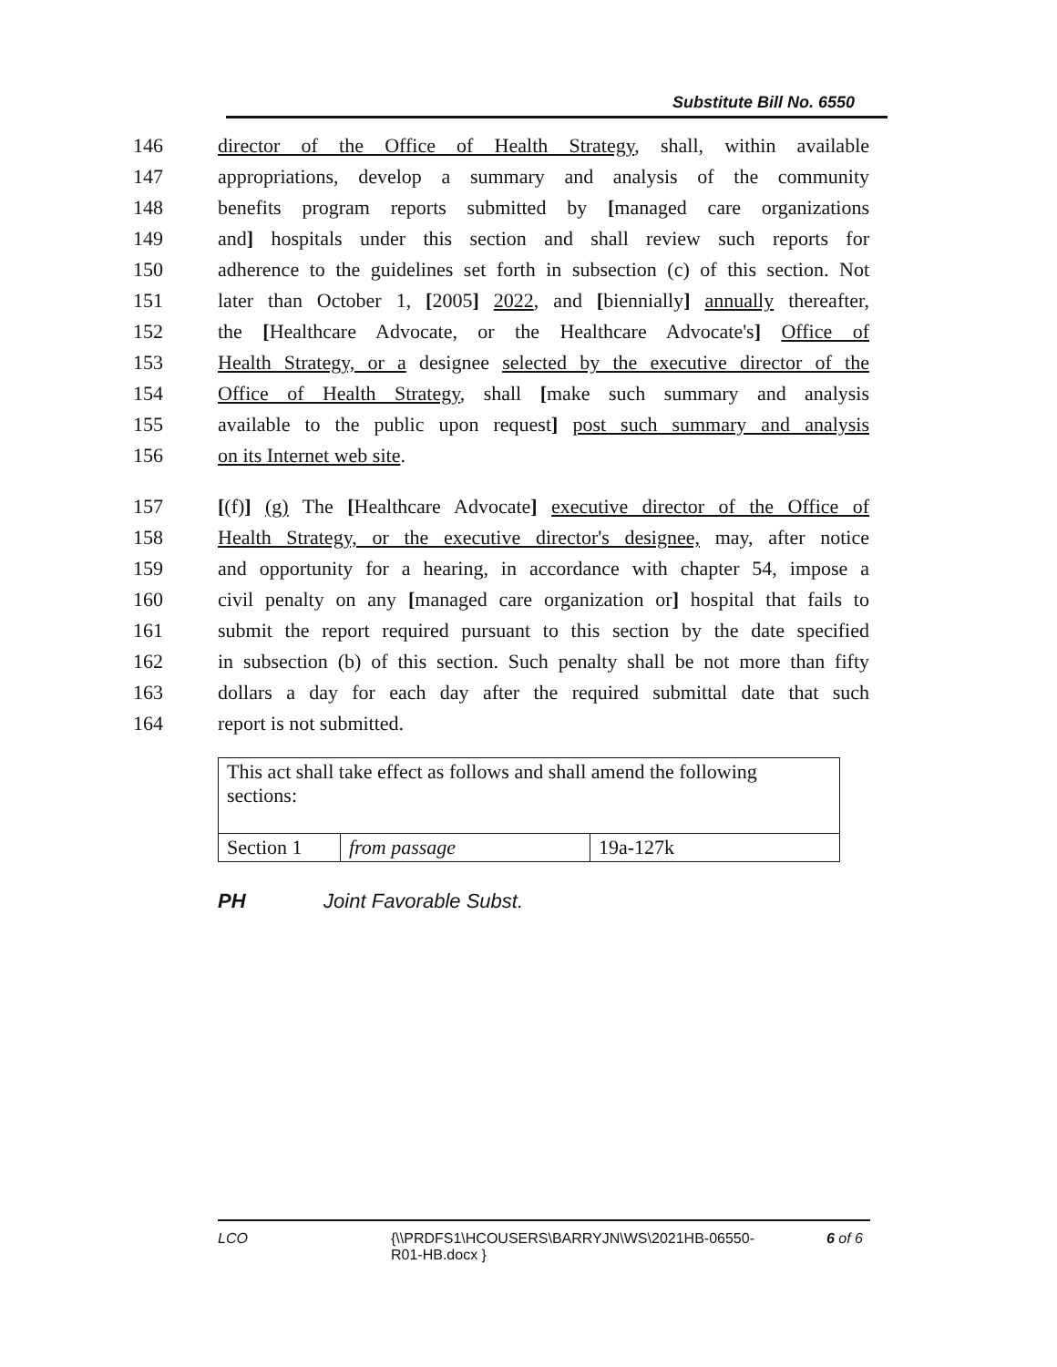Substitute Bill No. 6550
146 director of the Office of Health Strategy, shall, within available
147 appropriations, develop a summary and analysis of the community
148 benefits program reports submitted by [managed care organizations
149 and] hospitals under this section and shall review such reports for
150 adherence to the guidelines set forth in subsection (c) of this section. Not
151 later than October 1, [2005] 2022, and [biennially] annually thereafter,
152 the [Healthcare Advocate, or the Healthcare Advocate's] Office of
153 Health Strategy, or a designee selected by the executive director of the
154 Office of Health Strategy, shall [make such summary and analysis
155 available to the public upon request] post such summary and analysis
156 on its Internet web site.
157 [(f)] (g) The [Healthcare Advocate] executive director of the Office of
158 Health Strategy, or the executive director's designee, may, after notice
159 and opportunity for a hearing, in accordance with chapter 54, impose a
160 civil penalty on any [managed care organization or] hospital that fails to
161 submit the report required pursuant to this section by the date specified
162 in subsection (b) of this section. Such penalty shall be not more than fifty
163 dollars a day for each day after the required submittal date that such
164 report is not submitted.
| This act shall take effect as follows and shall amend the following sections: | | |
| Section 1 | from passage | 19a-127k |
PH Joint Favorable Subst.
LCO {\\PRDFS1\HCOUSERS\BARRYJN\WS\2021HB-06550-R01-HB.docx } 6 of 6